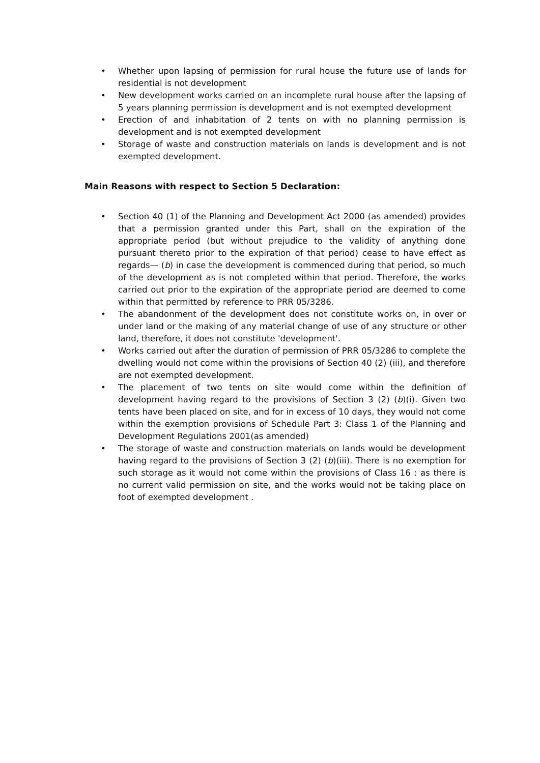• Whether upon lapsing of permission for rural house the future use of lands for residential is not development
• New development works carried on an incomplete rural house after the lapsing of 5 years planning permission is development and is not exempted development
• Erection of and inhabitation of 2 tents on with no planning permission is development and is not exempted development
• Storage of waste and construction materials on lands is development and is not exempted development.
Main Reasons with respect to Section 5 Declaration:
• Section 40 (1) of the Planning and Development Act 2000 (as amended) provides that a permission granted under this Part, shall on the expiration of the appropriate period (but without prejudice to the validity of anything done pursuant thereto prior to the expiration of that period) cease to have effect as regards— (b) in case the development is commenced during that period, so much of the development as is not completed within that period. Therefore, the works carried out prior to the expiration of the appropriate period are deemed to come within that permitted by reference to PRR 05/3286.
• The abandonment of the development does not constitute works on, in over or under land or the making of any material change of use of any structure or other land, therefore, it does not constitute 'development'.
• Works carried out after the duration of permission of PRR 05/3286 to complete the dwelling would not come within the provisions of Section 40 (2) (iii), and therefore are not exempted development.
• The placement of two tents on site would come within the definition of development having regard to the provisions of Section 3 (2) (b)(i). Given two tents have been placed on site, and for in excess of 10 days, they would not come within the exemption provisions of Schedule Part 3: Class 1 of the Planning and Development Regulations 2001(as amended)
• The storage of waste and construction materials on lands would be development having regard to the provisions of Section 3 (2) (b)(iii). There is no exemption for such storage as it would not come within the provisions of Class 16 : as there is no current valid permission on site, and the works would not be taking place on foot of exempted development .